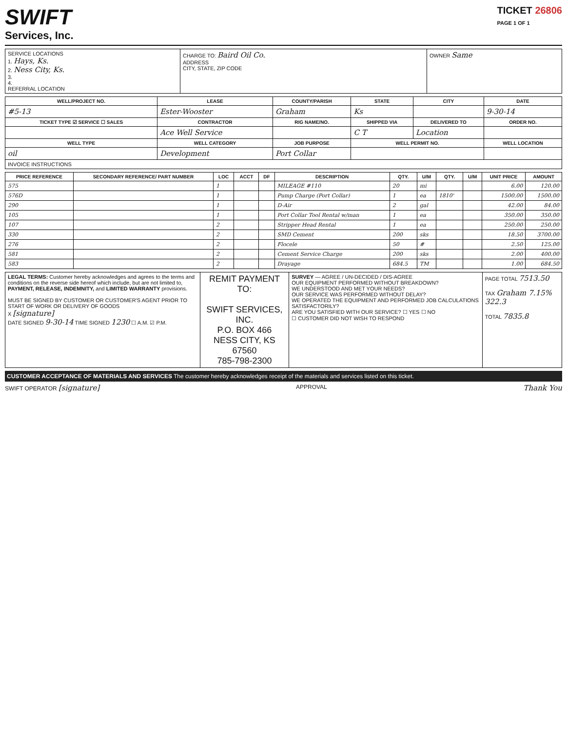SWIFT
Services, Inc.
TICKET 26806
PAGE 1 OF 1
| SERVICE LOCATIONS 1. Hays, Ks. 2. Ness City, Ks. 3. 4. REFERRAL LOCATION | CHARGE TO: Baird Oil Co. ADDRESS CITY, STATE, ZIP CODE | OWNER Same |
| WELL/PROJECT NO. | LEASE | COUNTY/PARISH | STATE | CITY | DATE |
| --- | --- | --- | --- | --- | --- |
| #5-13 | Ester-Wooster | Graham | Ks | | 9-30-14 |
| TICKET TYPE ☑ SERVICE ☐ SALES | CONTRACTOR | RIG NAME/NO. | SHIPPED VIA | DELIVERED TO | ORDER NO. |
| | Ace Well Service | | C T | Location | |
| WELL TYPE | WELL CATEGORY | JOB PURPOSE | WELL PERMIT NO. | | WELL LOCATION |
| oil | Development | Port Collar | | | |
| INVOICE INSTRUCTIONS | | | | | |
| PRICE REFERENCE | SECONDARY REFERENCE/ PART NUMBER | LOC | ACCT | DF | DESCRIPTION | QTY. | U/M | QTY. | U/M | UNIT PRICE | AMOUNT |
| --- | --- | --- | --- | --- | --- | --- | --- | --- | --- | --- | --- |
| 575 | | 1 | | | MILEAGE #110 | 20 | mi | | | 6.00 | 120.00 |
| 576D | | 1 | | | Pump Charge (Port Collar) | 1 | ea | 1810' | | 1500.00 | 1500.00 |
| 290 | | 1 | | | D-Air | 2 | gal | | | 42.00 | 84.00 |
| 105 | | 1 | | | Port Collar Tool Rental w/man | 1 | ea | | | 350.00 | 350.00 |
| 107 | | 2 | | | Stripper Head Rental | 1 | ea | | | 250.00 | 250.00 |
| 330 | | 2 | | | SMD Cement | 200 | sks | | | 18.50 | 3700.00 |
| 276 | | 2 | | | Flocele | 50 | # | | | 2.50 | 125.00 |
| 581 | | 2 | | | Cement Service Charge | 200 | sks | | | 2.00 | 400.00 |
| 583 | | 2 | | | Drayage | 684.5 | TM | | | 1.00 | 684.50 |
| LEGAL TERMS: Customer hereby acknowledges and agrees to the terms and conditions on the reverse side hereof which include, but are not limited to, PAYMENT, RELEASE, INDEMNITY, and LIMITED WARRANTY provisions. MUST BE SIGNED BY CUSTOMER OR CUSTOMER'S AGENT PRIOR TO START OF WORK OR DELIVERY OF GOODS X [signature] DATE SIGNED 9-30-14 TIME SIGNED 1230 ☐ A.M. ☑ P.M. | REMIT PAYMENT TO: SWIFT SERVICES, INC. P.O. BOX 466 NESS CITY, KS 67560 785-798-2300 | SURVEY — AGREE / UN-DECIDED / DIS-AGREE OUR EQUIPMENT PERFORMED WITHOUT BREAKDOWN? WE UNDERSTOOD AND MET YOUR NEEDS? OUR SERVICE WAS PERFORMED WITHOUT DELAY? WE OPERATED THE EQUIPMENT AND PERFORMED JOB CALCULATIONS SATISFACTORILY? ARE YOU SATISFIED WITH OUR SERVICE? ☐ YES ☐ NO ☐ CUSTOMER DID NOT WISH TO RESPOND | PAGE TOTAL 7513.50 TAX Graham 7.15% 322.3 TOTAL 7835.8 |
CUSTOMER ACCEPTANCE OF MATERIALS AND SERVICES The customer hereby acknowledges receipt of the materials and services listed on this ticket.
SWIFT OPERATOR [signature] APPROVAL Thank You